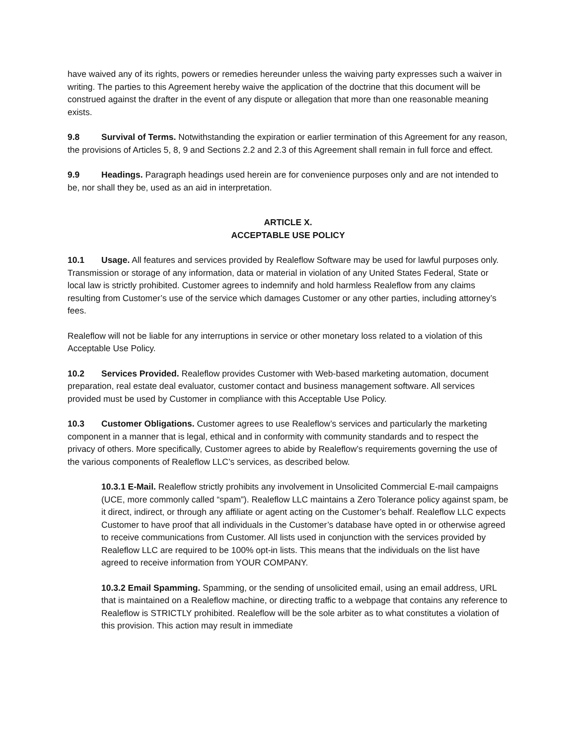have waived any of its rights, powers or remedies hereunder unless the waiving party expresses such a waiver in writing. The parties to this Agreement hereby waive the application of the doctrine that this document will be construed against the drafter in the event of any dispute or allegation that more than one reasonable meaning exists.
9.8 Survival of Terms. Notwithstanding the expiration or earlier termination of this Agreement for any reason, the provisions of Articles 5, 8, 9 and Sections 2.2 and 2.3 of this Agreement shall remain in full force and effect.
9.9 Headings. Paragraph headings used herein are for convenience purposes only and are not intended to be, nor shall they be, used as an aid in interpretation.
ARTICLE X.
ACCEPTABLE USE POLICY
10.1 Usage. All features and services provided by Realeflow Software may be used for lawful purposes only. Transmission or storage of any information, data or material in violation of any United States Federal, State or local law is strictly prohibited. Customer agrees to indemnify and hold harmless Realeflow from any claims resulting from Customer’s use of the service which damages Customer or any other parties, including attorney’s fees.
Realeflow will not be liable for any interruptions in service or other monetary loss related to a violation of this Acceptable Use Policy.
10.2 Services Provided. Realeflow provides Customer with Web-based marketing automation, document preparation, real estate deal evaluator, customer contact and business management software. All services provided must be used by Customer in compliance with this Acceptable Use Policy.
10.3 Customer Obligations. Customer agrees to use Realeflow’s services and particularly the marketing component in a manner that is legal, ethical and in conformity with community standards and to respect the privacy of others. More specifically, Customer agrees to abide by Realeflow’s requirements governing the use of the various components of Realeflow LLC’s services, as described below.
10.3.1 E-Mail. Realeflow strictly prohibits any involvement in Unsolicited Commercial E-mail campaigns (UCE, more commonly called “spam”). Realeflow LLC maintains a Zero Tolerance policy against spam, be it direct, indirect, or through any affiliate or agent acting on the Customer’s behalf. Realeflow LLC expects Customer to have proof that all individuals in the Customer’s database have opted in or otherwise agreed to receive communications from Customer. All lists used in conjunction with the services provided by Realeflow LLC are required to be 100% opt-in lists. This means that the individuals on the list have agreed to receive information from YOUR COMPANY.
10.3.2 Email Spamming. Spamming, or the sending of unsolicited email, using an email address, URL that is maintained on a Realeflow machine, or directing traffic to a webpage that contains any reference to Realeflow is STRICTLY prohibited. Realeflow will be the sole arbiter as to what constitutes a violation of this provision. This action may result in immediate